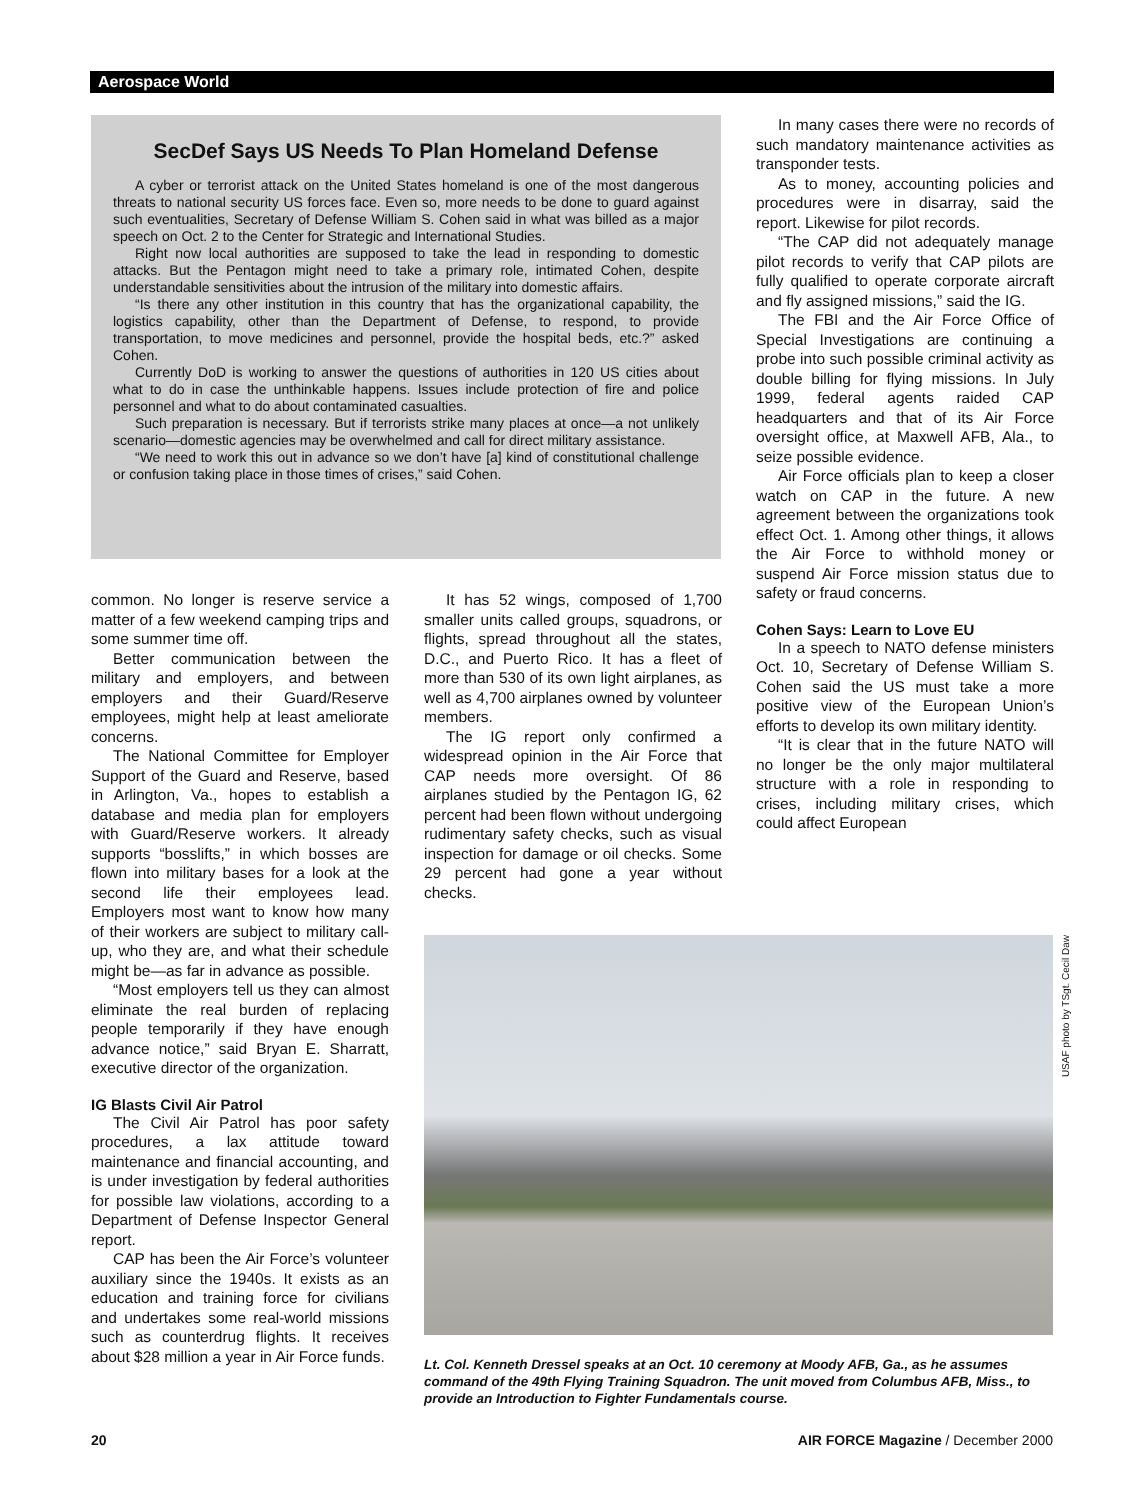Aerospace World
SecDef Says US Needs To Plan Homeland Defense
A cyber or terrorist attack on the United States homeland is one of the most dangerous threats to national security US forces face. Even so, more needs to be done to guard against such eventualities, Secretary of Defense William S. Cohen said in what was billed as a major speech on Oct. 2 to the Center for Strategic and International Studies.
Right now local authorities are supposed to take the lead in responding to domestic attacks. But the Pentagon might need to take a primary role, intimated Cohen, despite understandable sensitivities about the intrusion of the military into domestic affairs.
“Is there any other institution in this country that has the organizational capability, the logistics capability, other than the Department of Defense, to respond, to provide transportation, to move medicines and personnel, provide the hospital beds, etc.?” asked Cohen.
Currently DoD is working to answer the questions of authorities in 120 US cities about what to do in case the unthinkable happens. Issues include protection of fire and police personnel and what to do about contaminated casualties.
Such preparation is necessary. But if terrorists strike many places at once—a not unlikely scenario—domestic agencies may be overwhelmed and call for direct military assistance.
“We need to work this out in advance so we don’t have [a] kind of constitutional challenge or confusion taking place in those times of crises,” said Cohen.
common. No longer is reserve service a matter of a few weekend camping trips and some summer time off.
Better communication between the military and employers, and between employers and their Guard/Reserve employees, might help at least ameliorate concerns.
The National Committee for Employer Support of the Guard and Reserve, based in Arlington, Va., hopes to establish a database and media plan for employers with Guard/Reserve workers. It already supports “bosslifts,” in which bosses are flown into military bases for a look at the second life their employees lead. Employers most want to know how many of their workers are subject to military call-up, who they are, and what their schedule might be—as far in advance as possible.
“Most employers tell us they can almost eliminate the real burden of replacing people temporarily if they have enough advance notice,” said Bryan E. Sharratt, executive director of the organization.
IG Blasts Civil Air Patrol
The Civil Air Patrol has poor safety procedures, a lax attitude toward maintenance and financial accounting, and is under investigation by federal authorities for possible law violations, according to a Department of Defense Inspector General report.
CAP has been the Air Force’s volunteer auxiliary since the 1940s. It exists as an education and training force for civilians and undertakes some real-world missions such as counterdrug flights. It receives about $28 million a year in Air Force funds.
It has 52 wings, composed of 1,700 smaller units called groups, squadrons, or flights, spread throughout all the states, D.C., and Puerto Rico. It has a fleet of more than 530 of its own light airplanes, as well as 4,700 airplanes owned by volunteer members.
The IG report only confirmed a widespread opinion in the Air Force that CAP needs more oversight. Of 86 airplanes studied by the Pentagon IG, 62 percent had been flown without undergoing rudimentary safety checks, such as visual inspection for damage or oil checks. Some 29 percent had gone a year without checks.
In many cases there were no records of such mandatory maintenance activities as transponder tests.
As to money, accounting policies and procedures were in disarray, said the report. Likewise for pilot records.
“The CAP did not adequately manage pilot records to verify that CAP pilots are fully qualified to operate corporate aircraft and fly assigned missions,” said the IG.
The FBI and the Air Force Office of Special Investigations are continuing a probe into such possible criminal activity as double billing for flying missions. In July 1999, federal agents raided CAP headquarters and that of its Air Force oversight office, at Maxwell AFB, Ala., to seize possible evidence.
Air Force officials plan to keep a closer watch on CAP in the future. A new agreement between the organizations took effect Oct. 1. Among other things, it allows the Air Force to withhold money or suspend Air Force mission status due to safety or fraud concerns.
Cohen Says: Learn to Love EU
In a speech to NATO defense ministers Oct. 10, Secretary of Defense William S. Cohen said the US must take a more positive view of the European Union’s efforts to develop its own military identity.
“It is clear that in the future NATO will no longer be the only major multilateral structure with a role in responding to crises, including military crises, which could affect European
USAF photo by TSgt. Cecil Daw
Lt. Col. Kenneth Dressel speaks at an Oct. 10 ceremony at Moody AFB, Ga., as he assumes command of the 49th Flying Training Squadron. The unit moved from Columbus AFB, Miss., to provide an Introduction to Fighter Fundamentals course.
20
AIR FORCE Magazine / December 2000